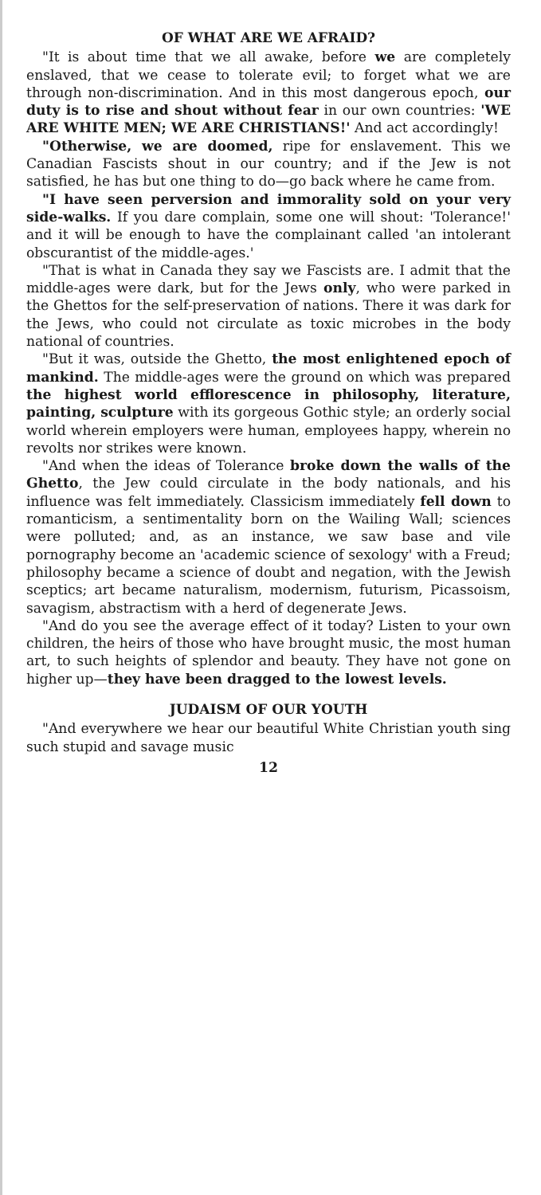OF WHAT ARE WE AFRAID?
"It is about time that we all awake, before we are completely enslaved, that we cease to tolerate evil; to forget what we are through non-discrimination. And in this most dangerous epoch, our duty is to rise and shout without fear in our own countries: 'WE ARE WHITE MEN; WE ARE CHRISTIANS!' And act accordingly!
"Otherwise, we are doomed, ripe for enslavement. This we Canadian Fascists shout in our country; and if the Jew is not satisfied, he has but one thing to do—go back where he came from.
"I have seen perversion and immorality sold on your very side-walks. If you dare complain, some one will shout: 'Tolerance!' and it will be enough to have the complainant called 'an intolerant obscurantist of the middle-ages.'
"That is what in Canada they say we Fascists are. I admit that the middle-ages were dark, but for the Jews only, who were parked in the Ghettos for the self-preservation of nations. There it was dark for the Jews, who could not circulate as toxic microbes in the body national of countries.
"But it was, outside the Ghetto, the most enlightened epoch of mankind. The middle-ages were the ground on which was prepared the highest world efflorescence in philosophy, literature, painting, sculpture with its gorgeous Gothic style; an orderly social world wherein employers were human, employees happy, wherein no revolts nor strikes were known.
"And when the ideas of Tolerance broke down the walls of the Ghetto, the Jew could circulate in the body nationals, and his influence was felt immediately. Classicism immediately fell down to romanticism, a sentimentality born on the Wailing Wall; sciences were polluted; and, as an instance, we saw base and vile pornography become an 'academic science of sexology' with a Freud; philosophy became a science of doubt and negation, with the Jewish sceptics; art became naturalism, modernism, futurism, Picassoism, savagism, abstractism with a herd of degenerate Jews.
"And do you see the average effect of it today? Listen to your own children, the heirs of those who have brought music, the most human art, to such heights of splendor and beauty. They have not gone on higher up—they have been dragged to the lowest levels.
JUDAISM OF OUR YOUTH
"And everywhere we hear our beautiful White Christian youth sing such stupid and savage music
12